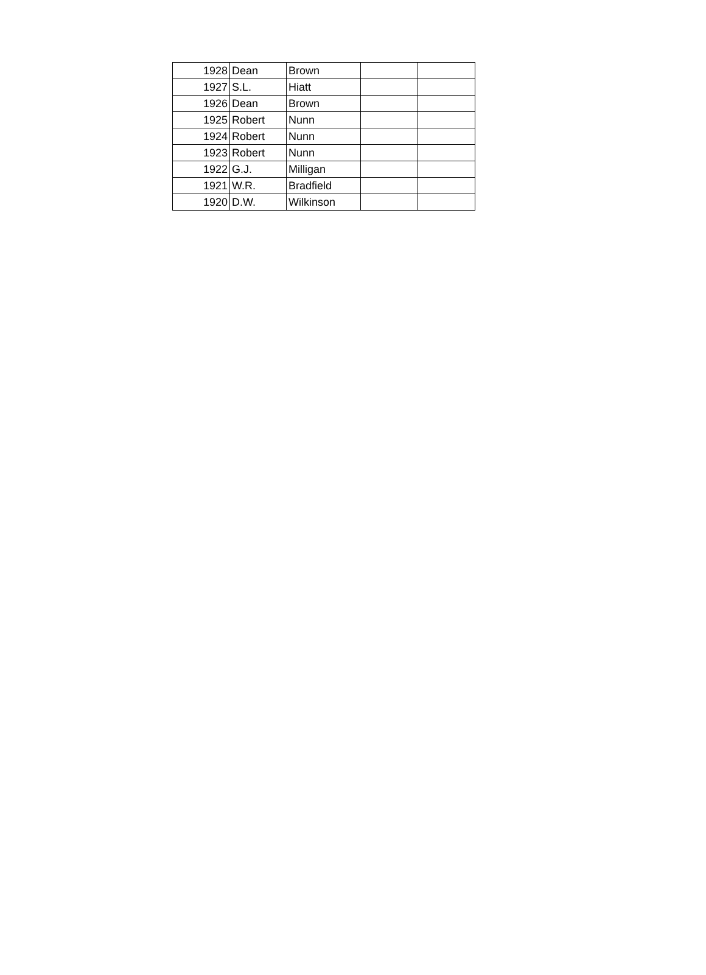| 1928 | Dean | Brown | | |
| 1927 | S.L. | Hiatt | | |
| 1926 | Dean | Brown | | |
| 1925 | Robert | Nunn | | |
| 1924 | Robert | Nunn | | |
| 1923 | Robert | Nunn | | |
| 1922 | G.J. | Milligan | | |
| 1921 | W.R. | Bradfield | | |
| 1920 | D.W. | Wilkinson | | |